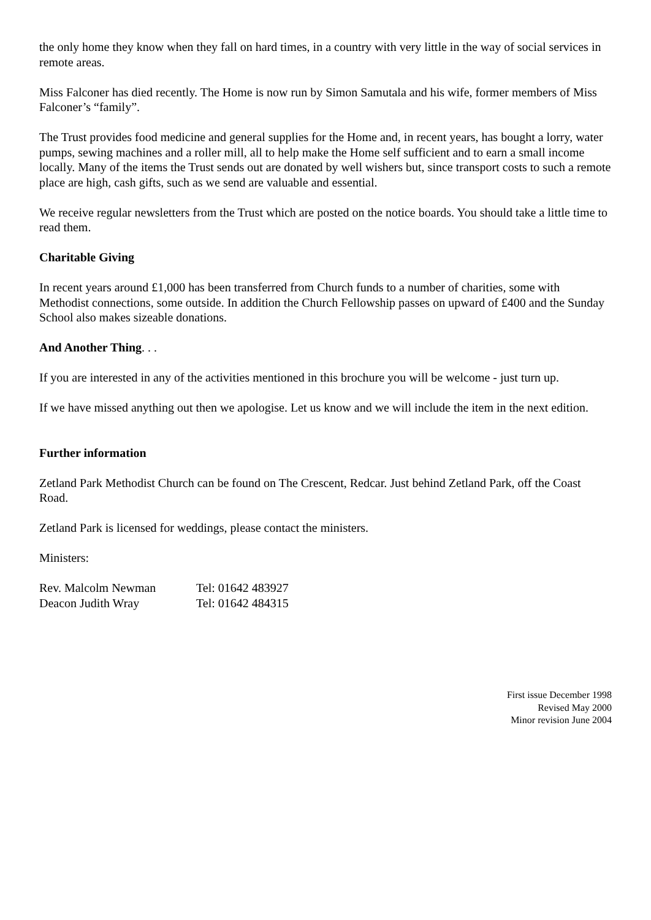the only home they know when they fall on hard times, in a country with very little in the way of social services in remote areas.
Miss Falconer has died recently. The Home is now run by Simon Samutala and his wife, former members of Miss Falconer’s “family”.
The Trust provides food medicine and general supplies for the Home and, in recent years, has bought a lorry, water pumps, sewing machines and a roller mill, all to help make the Home self sufficient and to earn a small income locally. Many of the items the Trust sends out are donated by well wishers but, since transport costs to such a remote place are high, cash gifts, such as we send are valuable and essential.
We receive regular newsletters from the Trust which are posted on the notice boards. You should take a little time to read them.
Charitable Giving
In recent years around £1,000 has been transferred from Church funds to a number of charities, some with Methodist connections, some outside. In addition the Church Fellowship passes on upward of £400 and the Sunday School also makes sizeable donations.
And Another Thing. . .
If you are interested in any of the activities mentioned in this brochure you will be welcome - just turn up.
If we have missed anything out then we apologise. Let us know and we will include the item in the next edition.
Further information
Zetland Park Methodist Church can be found on The Crescent, Redcar. Just behind Zetland Park, off the Coast Road.
Zetland Park is licensed for weddings, please contact the ministers.
Ministers:
Rev. Malcolm Newman Tel: 01642 483927
Deacon Judith Wray Tel: 01642 484315
First issue December 1998
Revised May 2000
Minor revision June 2004